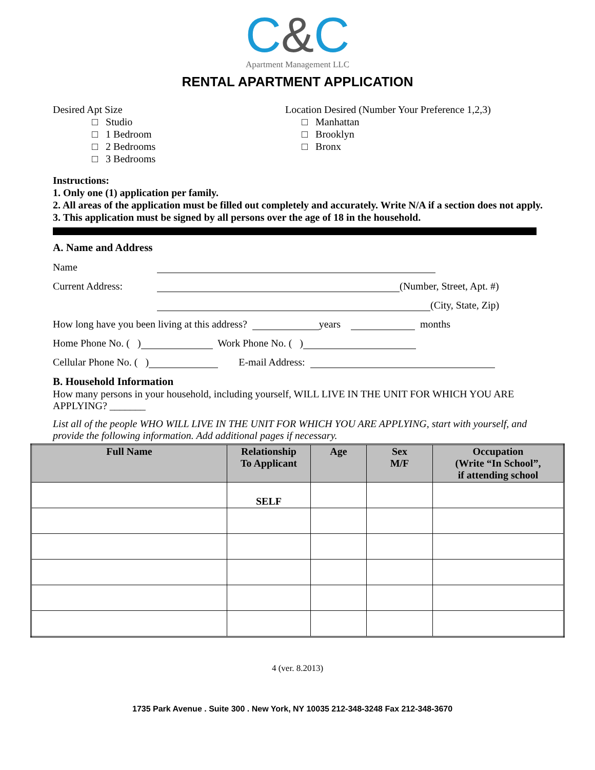C&C
Apartment Management LLC
RENTAL APARTMENT APPLICATION
Desired Apt Size
□ Studio
□ 1 Bedroom
□ 2 Bedrooms
□ 3 Bedrooms
Location Desired (Number Your Preference 1,2,3)
□ Manhattan
□ Brooklyn
□ Bronx
Instructions:
1. Only one (1) application per family.
2. All areas of the application must be filled out completely and accurately. Write N/A if a section does not apply.
3. This application must be signed by all persons over the age of 18 in the household.
A. Name and Address
Name
Current Address: (Number, Street, Apt. #)
(City, State, Zip)
How long have you been living at this address? years months
Home Phone No. ( ) Work Phone No. ( )
Cellular Phone No. ( ) E-mail Address:
B. Household Information
How many persons in your household, including yourself, WILL LIVE IN THE UNIT FOR WHICH YOU ARE APPLYING? _______
List all of the people WHO WILL LIVE IN THE UNIT FOR WHICH YOU ARE APPLYING, start with yourself, and provide the following information. Add additional pages if necessary.
| Full Name | Relationship To Applicant | Age | Sex M/F | Occupation (Write “In School”, if attending school |
| --- | --- | --- | --- | --- |
| | SELF | | | |
4 (ver. 8.2013)
1735 Park Avenue . Suite 300 . New York, NY 10035 212-348-3248 Fax 212-348-3670